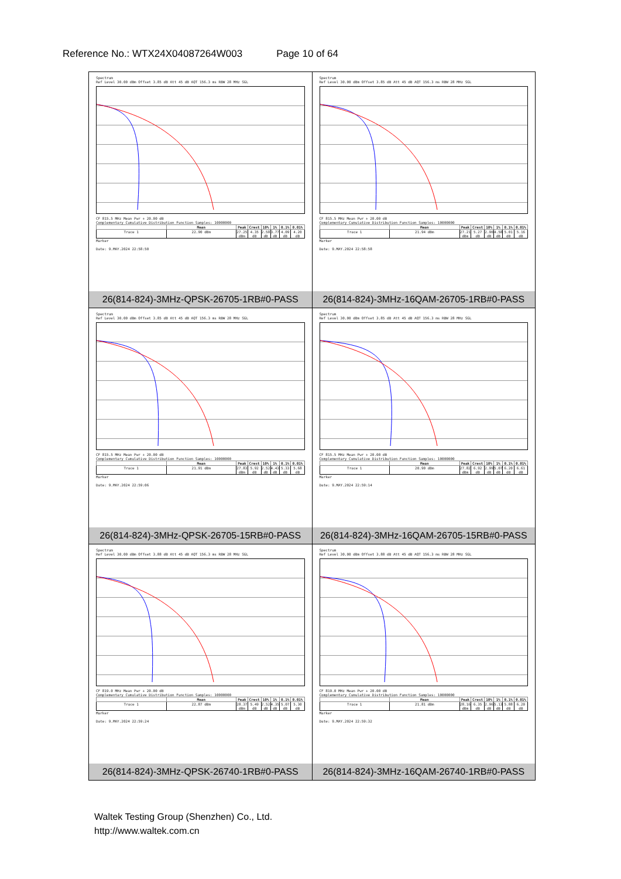Reference No.: WTX24X04087264W003 Page 10 of 64
| Spectrum Ref Level 30.00 dBm Offset 3.85 dB Att 45 dB AQT 156.3 ms RBW 28 MHz SGL CF 815.5 MHz Mean Pwr + 20.00 dB Complementary Cumulative Distribution Function Samples: 10000000 / / Mean / Peak / Crest / 10% / 1% / 0.1% / 0.01% / / --- / --- / --- / --- / --- / --- / --- / --- / / Trace 1 / 22.90 dBm / 27.25 dBm / 4.35 dB / 2.58 dB / 3.77 dB / 4.09 dB / 4.20 dB / Marker Date: 9.MAY.2024 22:58:50 26(814-824)-3MHz-QPSK-26705-1RB#0-PASS | Spectrum Ref Level 30.00 dBm Offset 3.85 dB Att 45 dB AQT 156.3 ms RBW 28 MHz SGL CF 815.5 MHz Mean Pwr + 20.00 dB Complementary Cumulative Distribution Function Samples: 10000000 / / Mean / Peak / Crest / 10% / 1% / 0.1% / 0.01% / / --- / --- / --- / --- / --- / --- / --- / --- / / Trace 1 / 21.94 dBm / 27.21 dBm / 5.27 dB / 2.90 dB / 4.58 dB / 5.01 dB / 5.16 dB / Marker Date: 9.MAY.2024 22:58:58 26(814-824)-3MHz-16QAM-26705-1RB#0-PASS |
| Spectrum Ref Level 30.00 dBm Offset 3.85 dB Att 45 dB AQT 156.3 ms RBW 28 MHz SGL CF 815.5 MHz Mean Pwr + 20.00 dB Complementary Cumulative Distribution Function Samples: 10000000 / / Mean / Peak / Crest / 10% / 1% / 0.1% / 0.01% / / --- / --- / --- / --- / --- / --- / --- / --- / / Trace 1 / 21.91 dBm / 27.83 dBm / 5.92 dB / 2.52 dB / 4.43 dB / 5.33 dB / 5.68 dB / Marker Date: 9.MAY.2024 22:59:06 26(814-824)-3MHz-QPSK-26705-15RB#0-PASS | Spectrum Ref Level 30.00 dBm Offset 3.85 dB Att 45 dB AQT 156.3 ms RBW 28 MHz SGL CF 815.5 MHz Mean Pwr + 20.00 dB Complementary Cumulative Distribution Function Samples: 10000000 / / Mean / Peak / Crest / 10% / 1% / 0.1% / 0.01% / / --- / --- / --- / --- / --- / --- / --- / --- / / Trace 1 / 20.90 dBm / 27.82 dBm / 6.92 dB / 2.99 dB / 5.07 dB / 6.20 dB / 6.61 dB / Marker Date: 9.MAY.2024 22:59:14 26(814-824)-3MHz-16QAM-26705-15RB#0-PASS |
| Spectrum Ref Level 30.00 dBm Offset 3.88 dB Att 45 dB AQT 156.3 ms RBW 28 MHz SGL CF 819.0 MHz Mean Pwr + 20.00 dB Complementary Cumulative Distribution Function Samples: 10000000 / / Mean / Peak / Crest / 10% / 1% / 0.1% / 0.01% / / --- / --- / --- / --- / --- / --- / --- / --- / / Trace 1 / 22.87 dBm / 28.37 dBm / 5.49 dB / 2.52 dB / 4.35 dB / 5.07 dB / 5.30 dB / Marker Date: 9.MAY.2024 22:59:24 26(814-824)-3MHz-QPSK-26740-1RB#0-PASS | Spectrum Ref Level 30.00 dBm Offset 3.88 dB Att 45 dB AQT 156.3 ms RBW 28 MHz SGL CF 819.0 MHz Mean Pwr + 20.00 dB Complementary Cumulative Distribution Function Samples: 10000000 / / Mean / Peak / Crest / 10% / 1% / 0.1% / 0.01% / / --- / --- / --- / --- / --- / --- / --- / --- / / Trace 1 / 21.81 dBm / 28.16 dBm / 6.35 dB / 2.96 dB / 5.13 dB / 5.88 dB / 6.20 dB / Marker Date: 9.MAY.2024 22:59:32 26(814-824)-3MHz-16QAM-26740-1RB#0-PASS |
Waltek Testing Group (Shenzhen) Co., Ltd.
http://www.waltek.com.cn